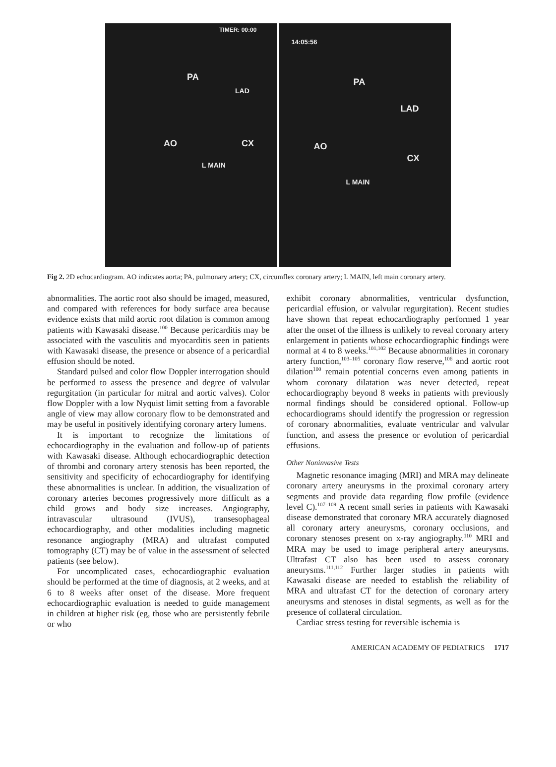TIMER: 00:00
PA
LAD
AO CX
L MAIN
14:05:56
PA
LAD
AO
CX
L MAIN
Fig 2. 2D echocardiogram. AO indicates aorta; PA, pulmonary artery; CX, circumflex coronary artery; L MAIN, left main coronary artery.
abnormalities. The aortic root also should be imaged, measured, and compared with references for body surface area because evidence exists that mild aortic root dilation is common among patients with Kawasaki disease.<sup>100</sup> Because pericarditis may be associated with the vasculitis and myocarditis seen in patients with Kawasaki disease, the presence or absence of a pericardial effusion should be noted.
Standard pulsed and color flow Doppler interrogation should be performed to assess the presence and degree of valvular regurgitation (in particular for mitral and aortic valves). Color flow Doppler with a low Nyquist limit setting from a favorable angle of view may allow coronary flow to be demonstrated and may be useful in positively identifying coronary artery lumens.
It is important to recognize the limitations of echocardiography in the evaluation and follow-up of patients with Kawasaki disease. Although echocardiographic detection of thrombi and coronary artery stenosis has been reported, the sensitivity and specificity of echocardiography for identifying these abnormalities is unclear. In addition, the visualization of coronary arteries becomes progressively more difficult as a child grows and body size increases. Angiography, intravascular ultrasound (IVUS), transesophageal echocardiography, and other modalities including magnetic resonance angiography (MRA) and ultrafast computed tomography (CT) may be of value in the assessment of selected patients (see below).
For uncomplicated cases, echocardiographic evaluation should be performed at the time of diagnosis, at 2 weeks, and at 6 to 8 weeks after onset of the disease. More frequent echocardiographic evaluation is needed to guide management in children at higher risk (eg, those who are persistently febrile or who
exhibit coronary abnormalities, ventricular dysfunction, pericardial effusion, or valvular regurgitation). Recent studies have shown that repeat echocardiography performed 1 year after the onset of the illness is unlikely to reveal coronary artery enlargement in patients whose echocardiographic findings were normal at 4 to 8 weeks.<sup>101,102</sup> Because abnormalities in coronary artery function,<sup>103–105</sup> coronary flow reserve,<sup>106</sup> and aortic root dilation<sup>100</sup> remain potential concerns even among patients in whom coronary dilatation was never detected, repeat echocardiography beyond 8 weeks in patients with previously normal findings should be considered optional. Follow-up echocardiograms should identify the progression or regression of coronary abnormalities, evaluate ventricular and valvular function, and assess the presence or evolution of pericardial effusions.
Other Noninvasive Tests
Magnetic resonance imaging (MRI) and MRA may delineate coronary artery aneurysms in the proximal coronary artery segments and provide data regarding flow profile (evidence level C).<sup>107–109</sup> A recent small series in patients with Kawasaki disease demonstrated that coronary MRA accurately diagnosed all coronary artery aneurysms, coronary occlusions, and coronary stenoses present on x-ray angiography.<sup>110</sup> MRI and MRA may be used to image peripheral artery aneurysms. Ultrafast CT also has been used to assess coronary aneurysms.<sup>111,112</sup> Further larger studies in patients with Kawasaki disease are needed to establish the reliability of MRA and ultrafast CT for the detection of coronary artery aneurysms and stenoses in distal segments, as well as for the presence of collateral circulation.
Cardiac stress testing for reversible ischemia is
AMERICAN ACADEMY OF PEDIATRICS 1717